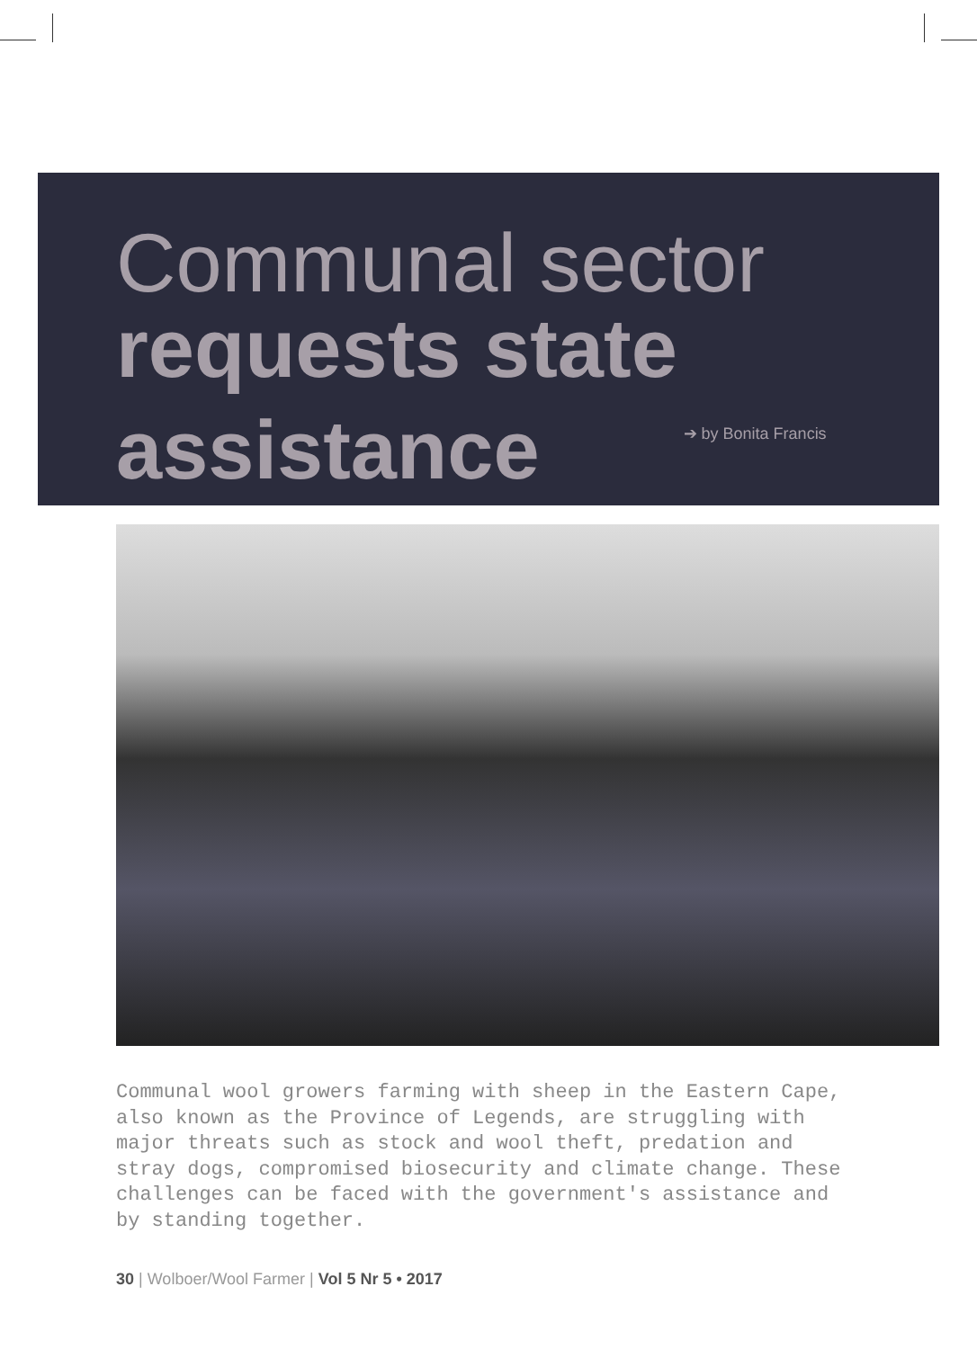Communal sector
requests state
assistance ➔ by Bonita Francis
Communal wool growers farming with sheep in the Eastern Cape, also known as the Province of Legends, are struggling with major threats such as stock and wool theft, predation and stray dogs, compromised biosecurity and climate change. These challenges can be faced with the government's assistance and by standing together.
30 | Wolboer/Wool Farmer | Vol 5 Nr 5 • 2017